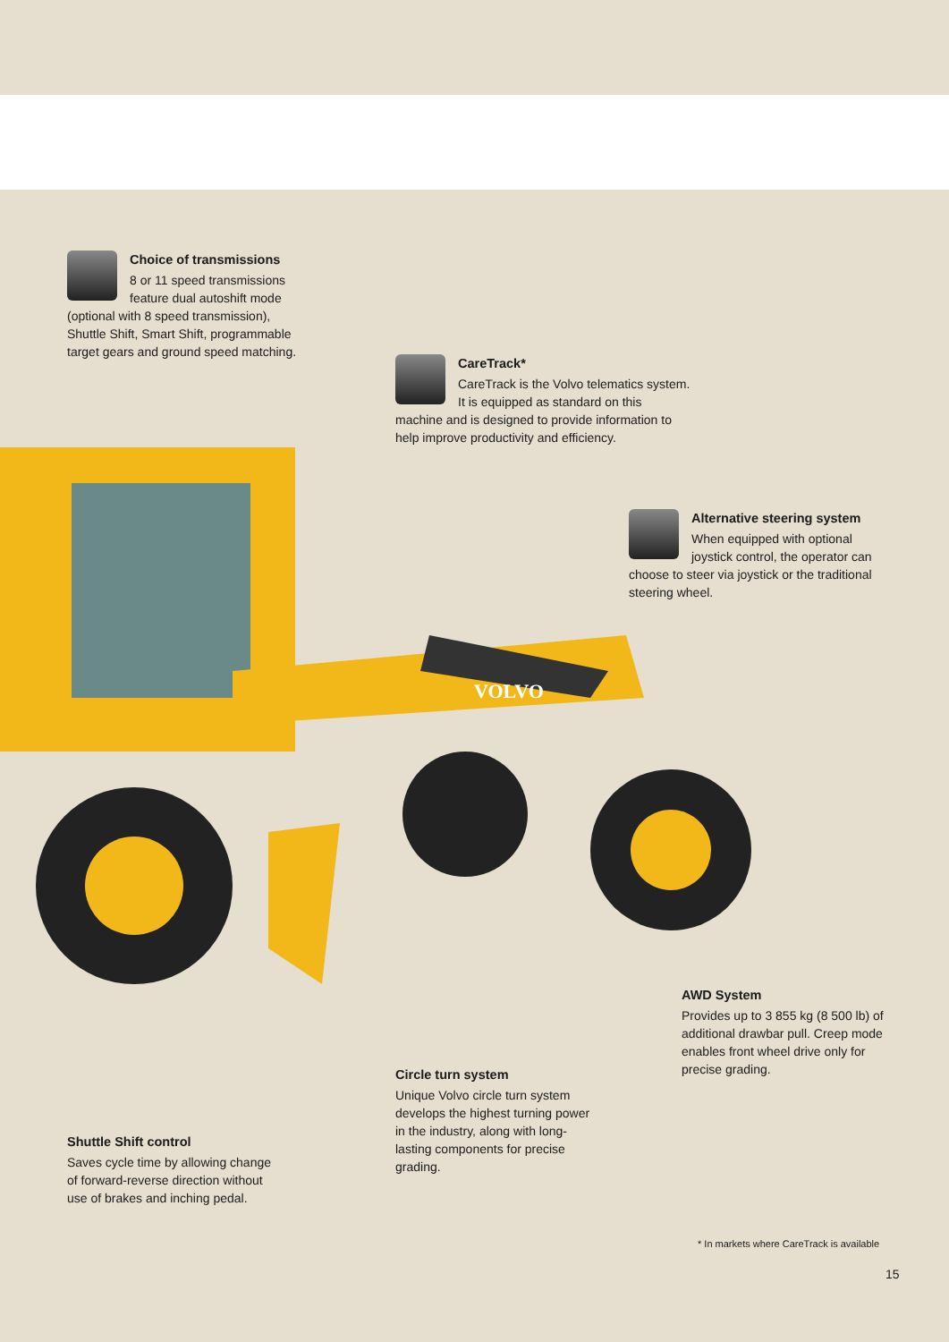VOLVO
Choice of transmissions
8 or 11 speed transmissions feature dual autoshift mode (optional with 8 speed transmission), Shuttle Shift, Smart Shift, programmable target gears and ground speed matching.
CareTrack*
CareTrack is the Volvo telematics system. It is equipped as standard on this machine and is designed to provide information to help improve productivity and efficiency.
Alternative steering system
When equipped with optional joystick control, the operator can choose to steer via joystick or the traditional steering wheel.
AWD System
Provides up to 3 855 kg (8 500 lb) of additional drawbar pull. Creep mode enables front wheel drive only for precise grading.
Circle turn system
Unique Volvo circle turn system develops the highest turning power in the industry, along with long-lasting components for precise grading.
Shuttle Shift control
Saves cycle time by allowing change of forward-reverse direction without use of brakes and inching pedal.
* In markets where CareTrack is available
15